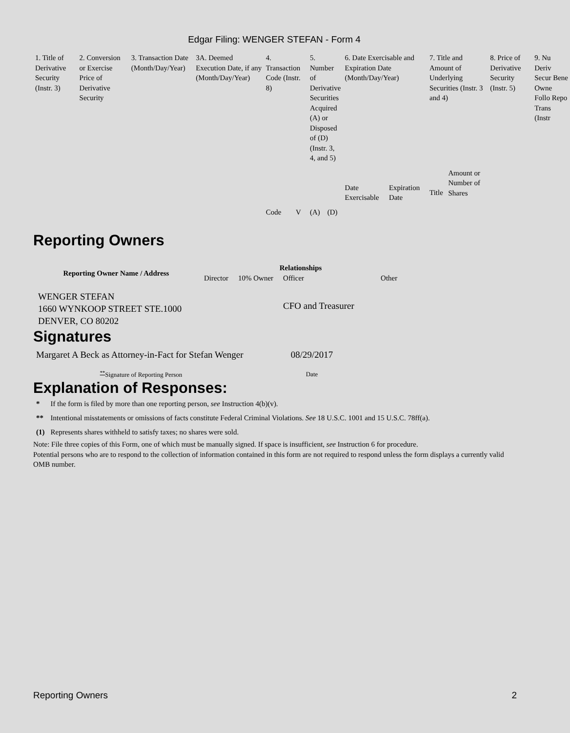Edgar Filing: WENGER STEFAN - Form 4
| 1. Title of Derivative Security (Instr. 3) | 2. Conversion or Exercise Price of Derivative Security | 3. Transaction Date (Month/Day/Year) | 3A. Deemed Execution Date, if any (Month/Day/Year) | 4. Transaction Code (Instr. 8) | | 5. Number of Derivative Securities Acquired (A) or Disposed of (D) (Instr. 3, 4, and 5) | | 6. Date Exercisable and Expiration Date (Month/Day/Year) | | 7. Title and Amount of Underlying Securities (Instr. 3 and 4) | | 8. Price of Derivative Security (Instr. 5) | 9. Nu Deriv Secur Bene Owne Follo Repo Trans (Instr |
| | | | | Code | V | (A) | (D) | Date Exercisable | Expiration Date | Title | Amount or Number of Shares | | |
Reporting Owners
| Reporting Owner Name / Address | Relationships | | | |
| --- | --- | --- | --- | --- |
| | Director | 10% Owner | Officer | Other |
| WENGER STEFAN 1660 WYNKOOP STREET STE.1000 DENVER, CO 80202 | | | CFO and Treasurer | |
Signatures
| Margaret A Beck as Attorney-in-Fact for Stefan Wenger | 08/29/2017 |
| <sup>**</sup> Signature of Reporting Person | Date |
Explanation of Responses:
| * | If the form is filed by more than one reporting person, see Instruction 4(b)(v). |
| ** | Intentional misstatements or omissions of facts constitute Federal Criminal Violations. See 18 U.S.C. 1001 and 15 U.S.C. 78ff(a). |
| (1) | Represents shares withheld to satisfy taxes; no shares were sold. |
Note: File three copies of this Form, one of which must be manually signed. If space is insufficient, see Instruction 6 for procedure.
Potential persons who are to respond to the collection of information contained in this form are not required to respond unless the form displays a currently valid OMB number.
Reporting Owners 2